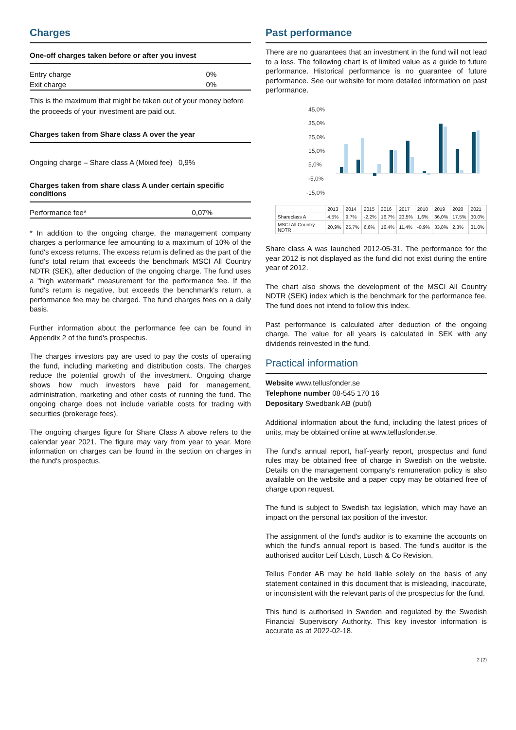Charges
One-off charges taken before or after you invest
| Entry charge | 0% |
| Exit charge | 0% |
This is the maximum that might be taken out of your money before the proceeds of your investment are paid out.
Charges taken from Share class A over the year
Ongoing charge – Share class A (Mixed fee) 0,9%
Charges taken from share class A under certain specific conditions
| Performance fee* | 0,07% |
* In addition to the ongoing charge, the management company charges a performance fee amounting to a maximum of 10% of the fund's excess returns. The excess return is defined as the part of the fund's total return that exceeds the benchmark MSCI All Country NDTR (SEK), after deduction of the ongoing charge. The fund uses a "high watermark" measurement for the performance fee. If the fund's return is negative, but exceeds the benchmark's return, a performance fee may be charged. The fund charges fees on a daily basis.
Further information about the performance fee can be found in Appendix 2 of the fund's prospectus.
The charges investors pay are used to pay the costs of operating the fund, including marketing and distribution costs. The charges reduce the potential growth of the investment. Ongoing charge shows how much investors have paid for management, administration, marketing and other costs of running the fund. The ongoing charge does not include variable costs for trading with securities (brokerage fees).
The ongoing charges figure for Share Class A above refers to the calendar year 2021. The figure may vary from year to year. More information on charges can be found in the section on charges in the fund's prospectus.
Past performance
There are no guarantees that an investment in the fund will not lead to a loss. The following chart is of limited value as a guide to future performance. Historical performance is no guarantee of future performance. See our website for more detailed information on past performance.
45,0%
35,0%
25,0%
15,0%
5,0%
-5,0%
-15,0%
| | 2013 | 2014 | 2015 | 2016 | 2017 | 2018 | 2019 | 2020 | 2021 |
| Shareclass A | 4,5% | 9,7% | -2,2% | 16,7% | 23,5% | 1,6% | 36,0% | 17,5% | 30,0% |
| MSCI All Country NDTR | 20,9% | 25,7% | 6,6% | 16,4% | 11,4% | -0,9% | 33,8% | 2,3% | 31,0% |
Share class A was launched 2012-05-31. The performance for the year 2012 is not displayed as the fund did not exist during the entire year of 2012.
The chart also shows the development of the MSCI All Country NDTR (SEK) index which is the benchmark for the performance fee. The fund does not intend to follow this index.
Past performance is calculated after deduction of the ongoing charge. The value for all years is calculated in SEK with any dividends reinvested in the fund.
Practical information
Website www.tellusfonder.se
Telephone number 08-545 170 16
Depositary Swedbank AB (publ)
Additional information about the fund, including the latest prices of units, may be obtained online at www.tellusfonder.se.
The fund's annual report, half-yearly report, prospectus and fund rules may be obtained free of charge in Swedish on the website. Details on the management company's remuneration policy is also available on the website and a paper copy may be obtained free of charge upon request.
The fund is subject to Swedish tax legislation, which may have an impact on the personal tax position of the investor.
The assignment of the fund's auditor is to examine the accounts on which the fund's annual report is based. The fund's auditor is the authorised auditor Leif Lüsch, Lüsch & Co Revision.
Tellus Fonder AB may be held liable solely on the basis of any statement contained in this document that is misleading, inaccurate, or inconsistent with the relevant parts of the prospectus for the fund.
This fund is authorised in Sweden and regulated by the Swedish Financial Supervisory Authority. This key investor information is accurate as at 2022-02-18.
2 (2)